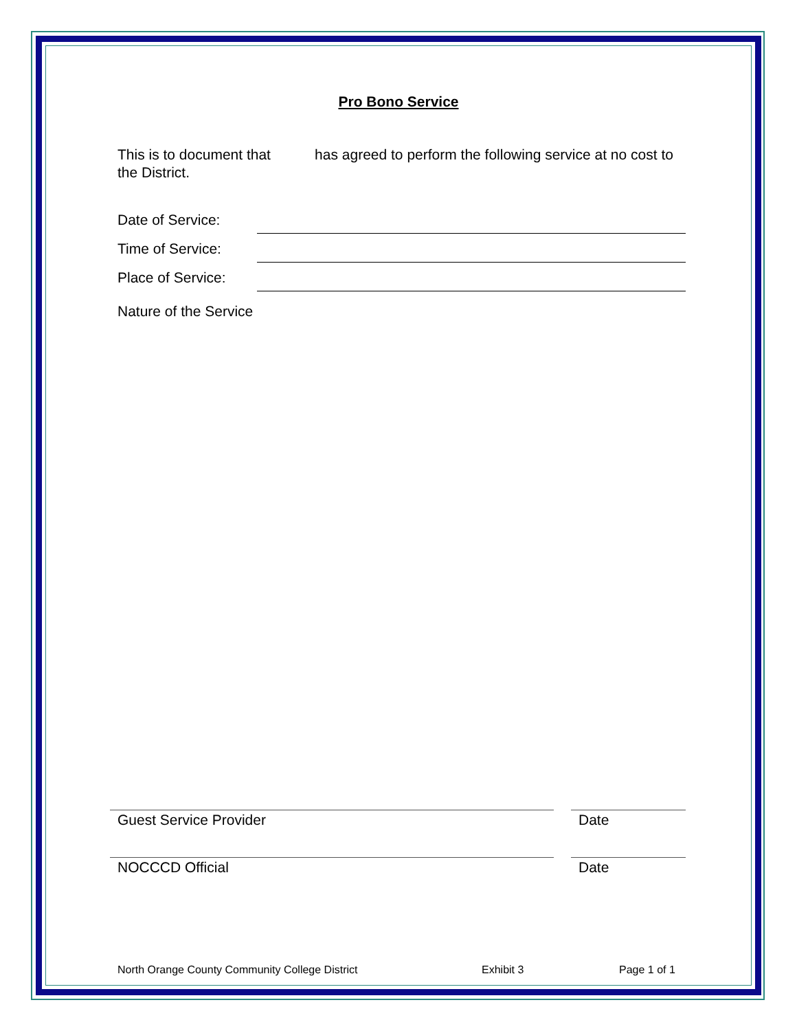Pro Bono Service
This is to document that has agreed to perform the following service at no cost to the District.
Date of Service:
Time of Service:
Place of Service:
Nature of the Service
Guest Service Provider Date
NOCCCD Official Date
North Orange County Community College District Exhibit 3 Page 1 of 1